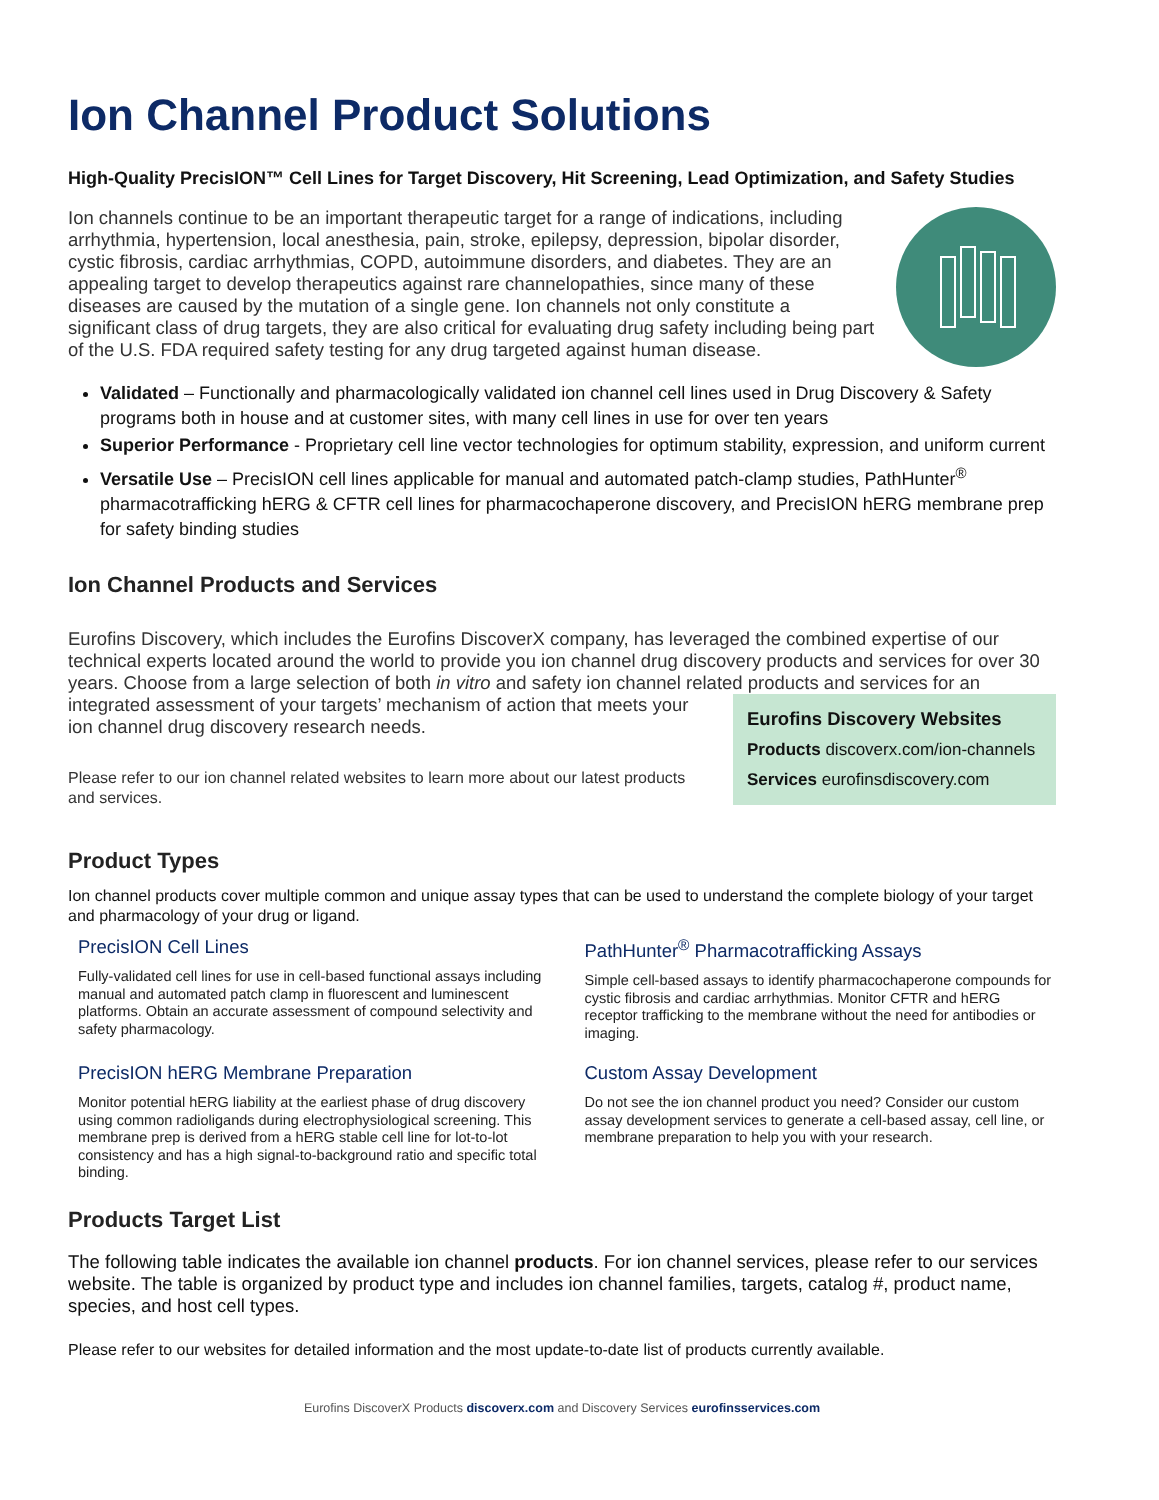Ion Channel Product Solutions
High-Quality PrecisION™ Cell Lines for Target Discovery, Hit Screening, Lead Optimization, and Safety Studies
Ion channels continue to be an important therapeutic target for a range of indications, including arrhythmia, hypertension, local anesthesia, pain, stroke, epilepsy, depression, bipolar disorder, cystic fibrosis, cardiac arrhythmias, COPD, autoimmune disorders, and diabetes. They are an appealing target to develop therapeutics against rare channelopathies, since many of these diseases are caused by the mutation of a single gene. Ion channels not only constitute a significant class of drug targets, they are also critical for evaluating drug safety including being part of the U.S. FDA required safety testing for any drug targeted against human disease.
Validated – Functionally and pharmacologically validated ion channel cell lines used in Drug Discovery & Safety programs both in house and at customer sites, with many cell lines in use for over ten years
Superior Performance - Proprietary cell line vector technologies for optimum stability, expression, and uniform current
Versatile Use – PrecisION cell lines applicable for manual and automated patch-clamp studies, PathHunter<sup>®</sup> pharmacotrafficking hERG & CFTR cell lines for pharmacochaperone discovery, and PrecisION hERG membrane prep for safety binding studies
Ion Channel Products and Services
Eurofins Discovery, which includes the Eurofins DiscoverX company, has leveraged the combined expertise of our technical experts located around the world to provide you ion channel drug discovery products and services for over 30 years. Choose from a large selection of both in vitro and safety ion channel related products and services for an
integrated assessment of your targets’ mechanism of action that meets your ion channel drug discovery research needs.
Please refer to our ion channel related websites to learn more about our latest products and services.
Eurofins Discovery Websites
Products discoverx.com/ion-channels
Services eurofinsdiscovery.com
Product Types
Ion channel products cover multiple common and unique assay types that can be used to understand the complete biology of your target and pharmacology of your drug or ligand.
PrecisION Cell Lines
Fully-validated cell lines for use in cell-based functional assays including manual and automated patch clamp in fluorescent and luminescent platforms. Obtain an accurate assessment of compound selectivity and safety pharmacology.
PathHunter<sup>®</sup> Pharmacotrafficking Assays
Simple cell-based assays to identify pharmacochaperone compounds for cystic fibrosis and cardiac arrhythmias. Monitor CFTR and hERG receptor trafficking to the membrane without the need for antibodies or imaging.
PrecisION hERG Membrane Preparation
Monitor potential hERG liability at the earliest phase of drug discovery using common radioligands during electrophysiological screening. This membrane prep is derived from a hERG stable cell line for lot-to-lot consistency and has a high signal-to-background ratio and specific total binding.
Custom Assay Development
Do not see the ion channel product you need? Consider our custom assay development services to generate a cell-based assay, cell line, or membrane preparation to help you with your research.
Products Target List
The following table indicates the available ion channel products. For ion channel services, please refer to our services website. The table is organized by product type and includes ion channel families, targets, catalog #, product name, species, and host cell types.
Please refer to our websites for detailed information and the most update-to-date list of products currently available.
Eurofins DiscoverX Products discoverx.com and Discovery Services eurofinsservices.com